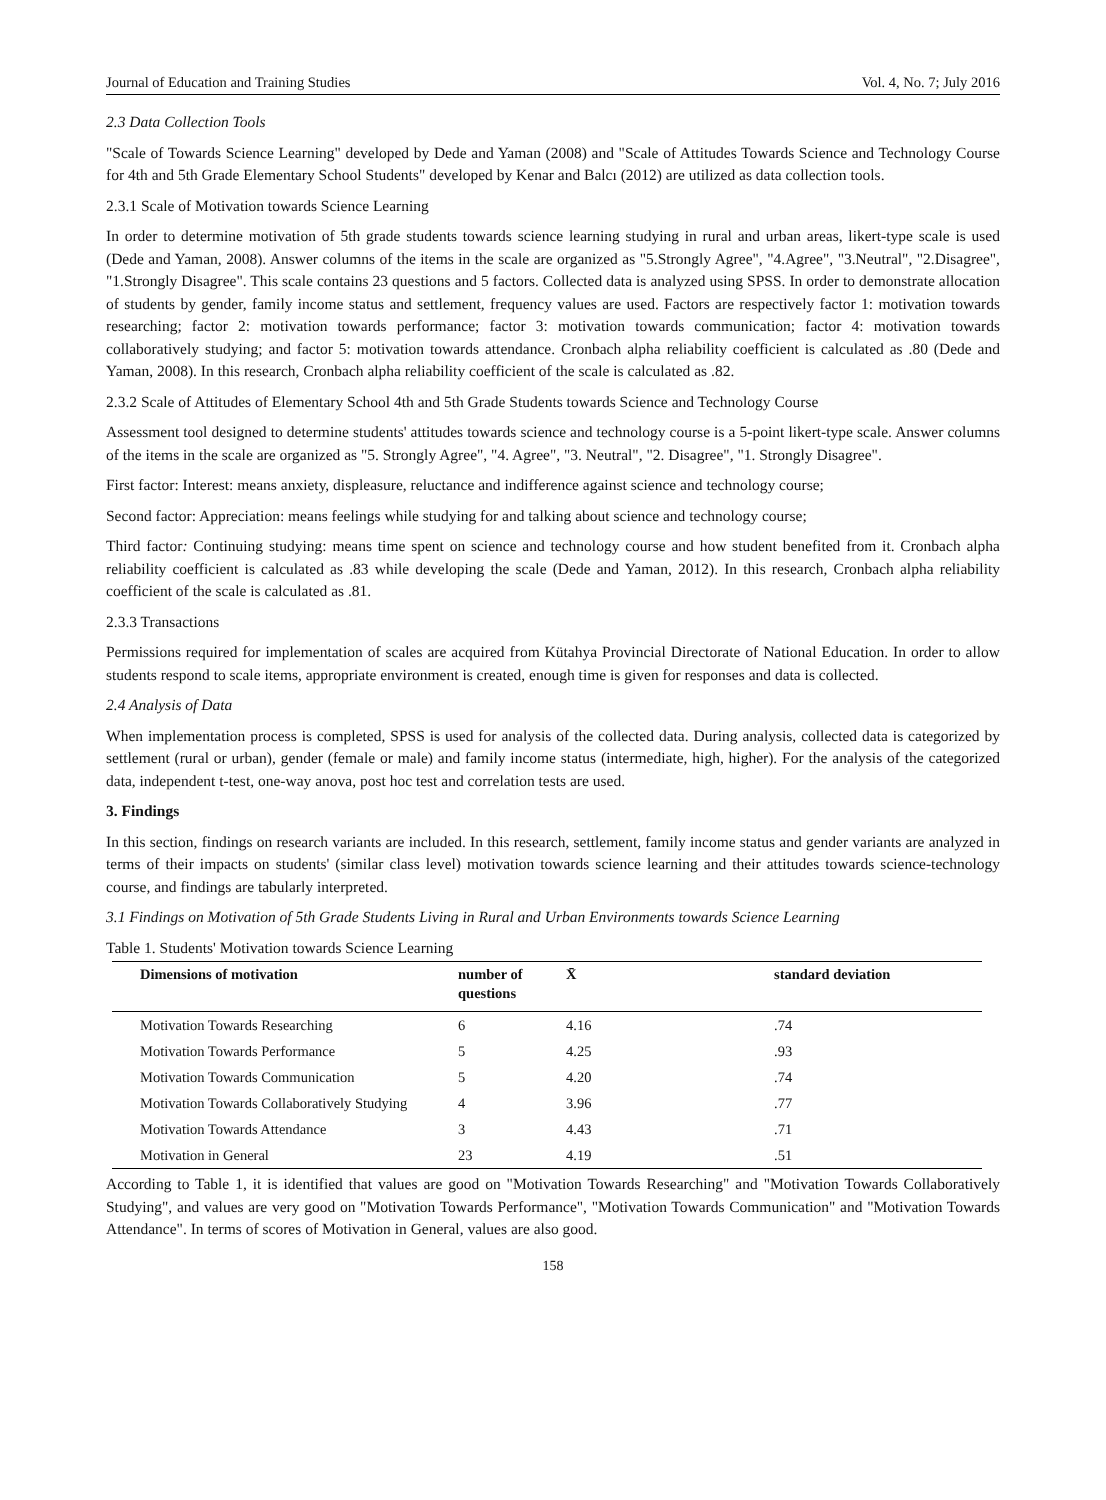Journal of Education and Training Studies Vol. 4, No. 7; July 2016
2.3 Data Collection Tools
"Scale of Towards Science Learning" developed by Dede and Yaman (2008) and "Scale of Attitudes Towards Science and Technology Course for 4th and 5th Grade Elementary School Students" developed by Kenar and Balcı (2012) are utilized as data collection tools.
2.3.1 Scale of Motivation towards Science Learning
In order to determine motivation of 5th grade students towards science learning studying in rural and urban areas, likert-type scale is used (Dede and Yaman, 2008). Answer columns of the items in the scale are organized as "5.Strongly Agree", "4.Agree", "3.Neutral", "2.Disagree", "1.Strongly Disagree". This scale contains 23 questions and 5 factors. Collected data is analyzed using SPSS. In order to demonstrate allocation of students by gender, family income status and settlement, frequency values are used. Factors are respectively factor 1: motivation towards researching; factor 2: motivation towards performance; factor 3: motivation towards communication; factor 4: motivation towards collaboratively studying; and factor 5: motivation towards attendance. Cronbach alpha reliability coefficient is calculated as .80 (Dede and Yaman, 2008). In this research, Cronbach alpha reliability coefficient of the scale is calculated as .82.
2.3.2 Scale of Attitudes of Elementary School 4th and 5th Grade Students towards Science and Technology Course
Assessment tool designed to determine students' attitudes towards science and technology course is a 5-point likert-type scale. Answer columns of the items in the scale are organized as "5. Strongly Agree", "4. Agree", "3. Neutral", "2. Disagree", "1. Strongly Disagree".
First factor: Interest: means anxiety, displeasure, reluctance and indifference against science and technology course;
Second factor: Appreciation: means feelings while studying for and talking about science and technology course;
Third factor: Continuing studying: means time spent on science and technology course and how student benefited from it. Cronbach alpha reliability coefficient is calculated as .83 while developing the scale (Dede and Yaman, 2012). In this research, Cronbach alpha reliability coefficient of the scale is calculated as .81.
2.3.3 Transactions
Permissions required for implementation of scales are acquired from Kütahya Provincial Directorate of National Education. In order to allow students respond to scale items, appropriate environment is created, enough time is given for responses and data is collected.
2.4 Analysis of Data
When implementation process is completed, SPSS is used for analysis of the collected data. During analysis, collected data is categorized by settlement (rural or urban), gender (female or male) and family income status (intermediate, high, higher). For the analysis of the categorized data, independent t-test, one-way anova, post hoc test and correlation tests are used.
3. Findings
In this section, findings on research variants are included. In this research, settlement, family income status and gender variants are analyzed in terms of their impacts on students' (similar class level) motivation towards science learning and their attitudes towards science-technology course, and findings are tabularly interpreted.
3.1 Findings on Motivation of 5th Grade Students Living in Rural and Urban Environments towards Science Learning
Table 1. Students' Motivation towards Science Learning
| Dimensions of motivation | number of questions | X̄ | standard deviation |
| --- | --- | --- | --- |
| Motivation Towards Researching | 6 | 4.16 | .74 |
| Motivation Towards Performance | 5 | 4.25 | .93 |
| Motivation Towards Communication | 5 | 4.20 | .74 |
| Motivation Towards Collaboratively Studying | 4 | 3.96 | .77 |
| Motivation Towards Attendance | 3 | 4.43 | .71 |
| Motivation in General | 23 | 4.19 | .51 |
According to Table 1, it is identified that values are good on "Motivation Towards Researching" and "Motivation Towards Collaboratively Studying", and values are very good on "Motivation Towards Performance", "Motivation Towards Communication" and "Motivation Towards Attendance". In terms of scores of Motivation in General, values are also good.
158